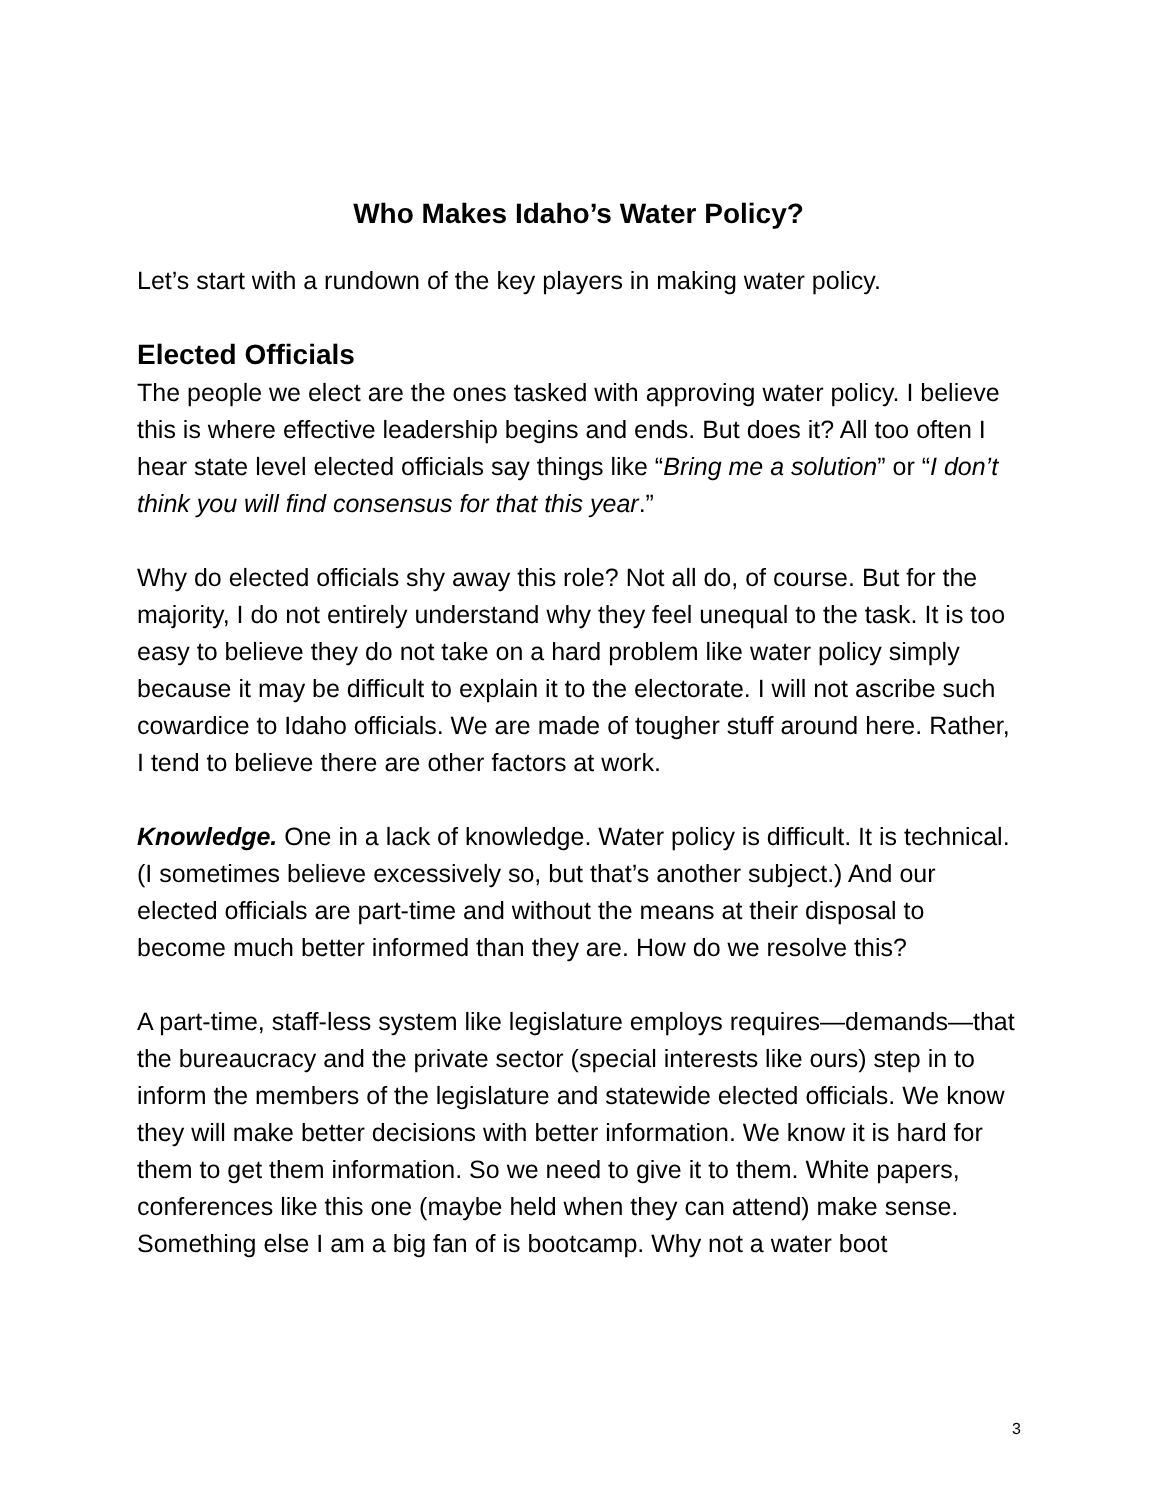Who Makes Idaho’s Water Policy?
Let’s start with a rundown of the key players in making water policy.
Elected Officials
The people we elect are the ones tasked with approving water policy. I believe this is where effective leadership begins and ends. But does it? All too often I hear state level elected officials say things like “Bring me a solution” or “I don’t think you will find consensus for that this year.”
Why do elected officials shy away this role? Not all do, of course. But for the majority, I do not entirely understand why they feel unequal to the task. It is too easy to believe they do not take on a hard problem like water policy simply because it may be difficult to explain it to the electorate. I will not ascribe such cowardice to Idaho officials. We are made of tougher stuff around here. Rather, I tend to believe there are other factors at work.
Knowledge. One in a lack of knowledge. Water policy is difficult. It is technical. (I sometimes believe excessively so, but that’s another subject.) And our elected officials are part-time and without the means at their disposal to become much better informed than they are. How do we resolve this?
A part-time, staff-less system like legislature employs requires—demands—that the bureaucracy and the private sector (special interests like ours) step in to inform the members of the legislature and statewide elected officials. We know they will make better decisions with better information. We know it is hard for them to get them information. So we need to give it to them. White papers, conferences like this one (maybe held when they can attend) make sense. Something else I am a big fan of is bootcamp. Why not a water boot
3